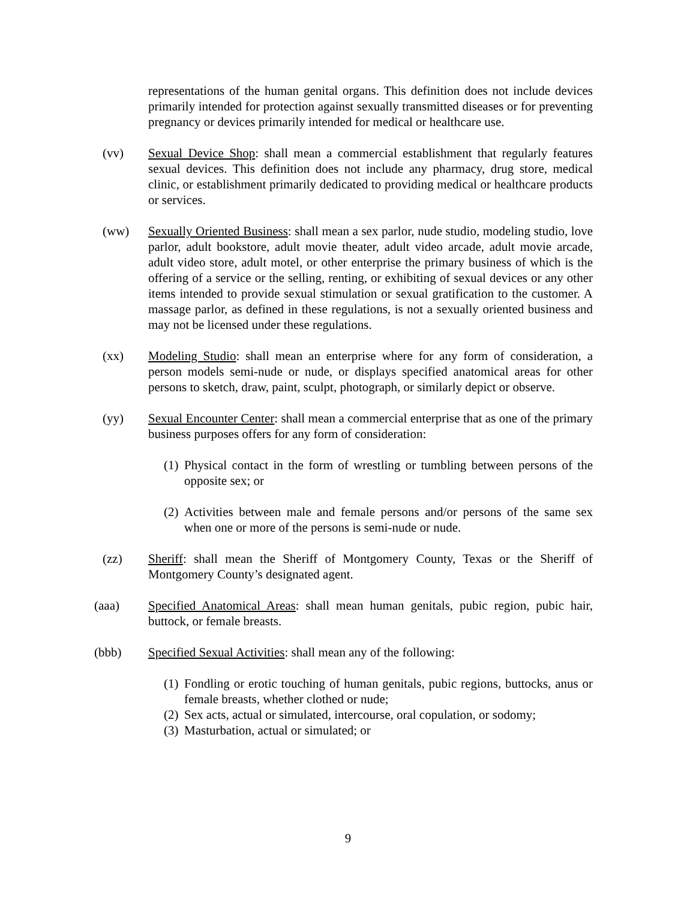representations of the human genital organs. This definition does not include devices primarily intended for protection against sexually transmitted diseases or for preventing pregnancy or devices primarily intended for medical or healthcare use.
(vv) Sexual Device Shop: shall mean a commercial establishment that regularly features sexual devices. This definition does not include any pharmacy, drug store, medical clinic, or establishment primarily dedicated to providing medical or healthcare products or services.
(ww) Sexually Oriented Business: shall mean a sex parlor, nude studio, modeling studio, love parlor, adult bookstore, adult movie theater, adult video arcade, adult movie arcade, adult video store, adult motel, or other enterprise the primary business of which is the offering of a service or the selling, renting, or exhibiting of sexual devices or any other items intended to provide sexual stimulation or sexual gratification to the customer. A massage parlor, as defined in these regulations, is not a sexually oriented business and may not be licensed under these regulations.
(xx) Modeling Studio: shall mean an enterprise where for any form of consideration, a person models semi-nude or nude, or displays specified anatomical areas for other persons to sketch, draw, paint, sculpt, photograph, or similarly depict or observe.
(yy) Sexual Encounter Center: shall mean a commercial enterprise that as one of the primary business purposes offers for any form of consideration:
(1)
Physical contact in the form of wrestling or tumbling between persons of the opposite sex; or
(2)
Activities between male and female persons and/or persons of the same sex when one or more of the persons is semi-nude or nude.
(zz) Sheriff: shall mean the Sheriff of Montgomery County, Texas or the Sheriff of Montgomery County’s designated agent.
(aaa) Specified Anatomical Areas: shall mean human genitals, pubic region, pubic hair, buttock, or female breasts.
(bbb) Specified Sexual Activities: shall mean any of the following:
(1)
Fondling or erotic touching of human genitals, pubic regions, buttocks, anus or female breasts, whether clothed or nude;
(2)
Sex acts, actual or simulated, intercourse, oral copulation, or sodomy;
(3)
Masturbation, actual or simulated; or
9